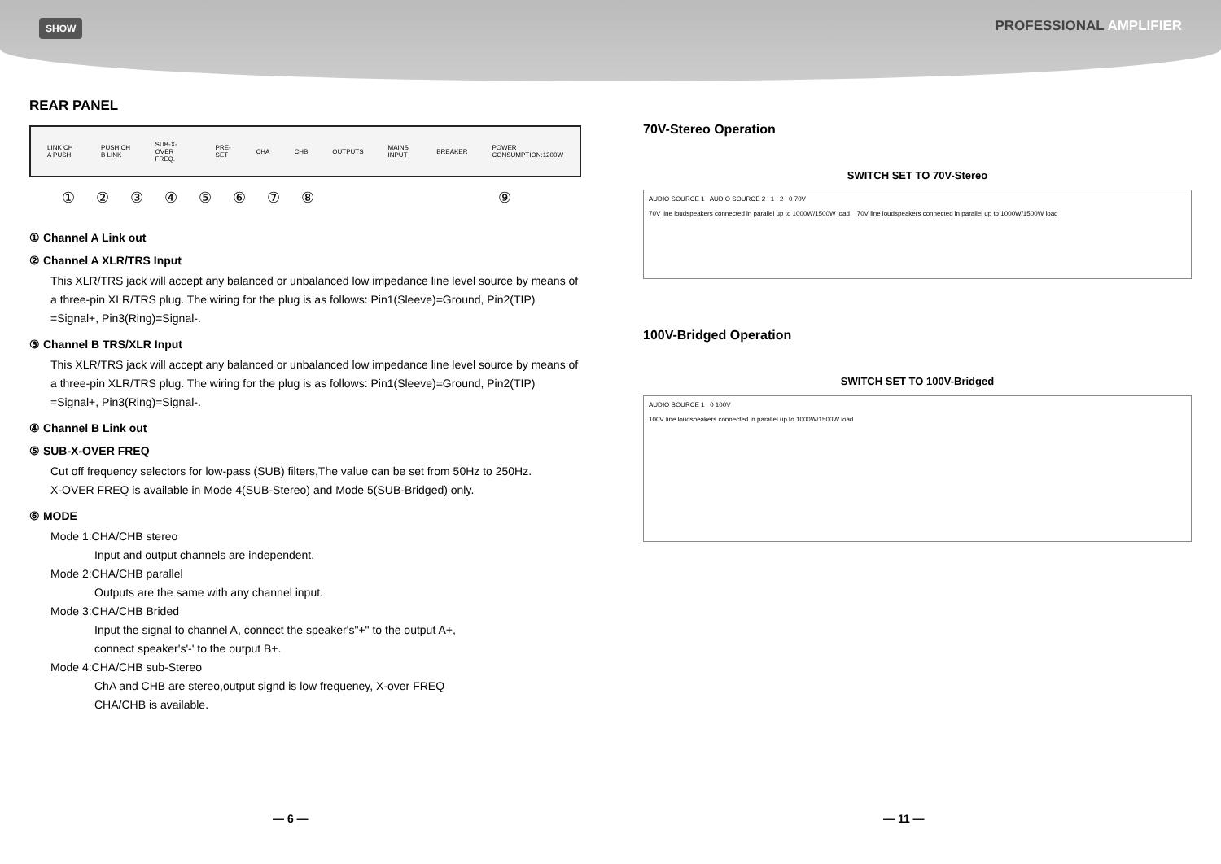SHOW
PROFESSIONAL AMPLIFIER
REAR PANEL
LINK CH A PUSH PUSH CH B LINK SUB-X-OVER FREQ. PRE-SET CHA CHB OUTPUTS MAINS INPUT BREAKER POWER CONSUMPTION:1200W
①②③④⑤⑥⑦⑧⑨
① Channel A Link out
② Channel A XLR/TRS Input
This XLR/TRS jack will accept any balanced or unbalanced low impedance line level source by means of a three-pin XLR/TRS plug. The wiring for the plug is as follows: Pin1(Sleeve)=Ground, Pin2(TIP) =Signal+, Pin3(Ring)=Signal-.
③ Channel B TRS/XLR Input
This XLR/TRS jack will accept any balanced or unbalanced low impedance line level source by means of a three-pin XLR/TRS plug. The wiring for the plug is as follows: Pin1(Sleeve)=Ground, Pin2(TIP) =Signal+, Pin3(Ring)=Signal-.
④ Channel B Link out
⑤ SUB-X-OVER FREQ
Cut off frequency selectors for low-pass (SUB) filters,The value can be set from 50Hz to 250Hz.
X-OVER FREQ is available in Mode 4(SUB-Stereo) and Mode 5(SUB-Bridged) only.
⑥ MODE
Mode 1:CHA/CHB stereo
Input and output channels are independent.
Mode 2:CHA/CHB parallel
Outputs are the same with any channel input.
Mode 3:CHA/CHB Brided
Input the signal to channel A, connect the speaker's"+" to the output A+,
connect speaker's'-' to the output B+.
Mode 4:CHA/CHB sub-Stereo
ChA and CHB are stereo,output signd is low frequeney, X-over FREQ
CHA/CHB is available.
70V-Stereo Operation
SWITCH SET TO 70V-Stereo
AUDIO SOURCE 1 AUDIO SOURCE 2 1 2 0 70V
70V line loudspeakers connected in parallel up to 1000W/1500W load 70V line loudspeakers connected in parallel up to 1000W/1500W load
100V-Bridged Operation
SWITCH SET TO 100V-Bridged
AUDIO SOURCE 1 0 100V
100V line loudspeakers connected in parallel up to 1000W/1500W load
— 6 — — 11 —